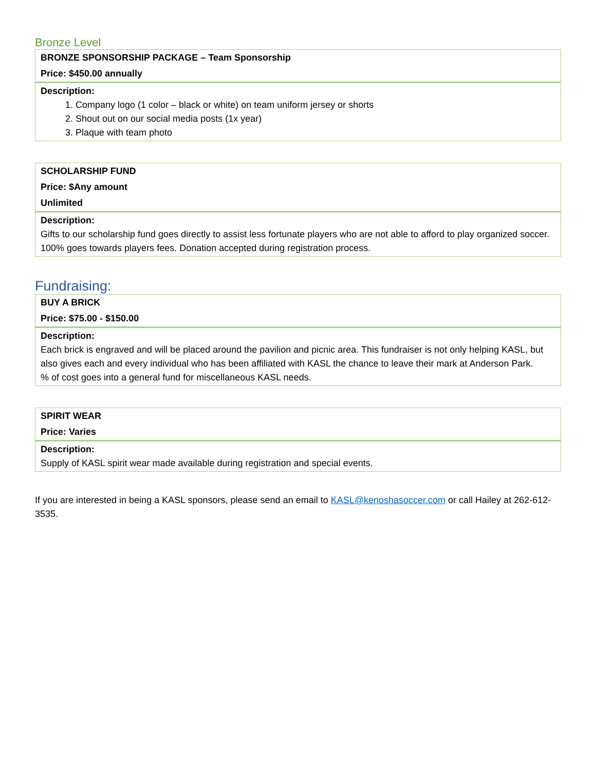Bronze Level
| BRONZE SPONSORSHIP PACKAGE – Team Sponsorship |
| Price: $450.00 annually |
| Description: 1. Company logo (1 color – black or white) on team uniform jersey or shorts 2. Shout out on our social media posts (1x year) 3. Plaque with team photo |
| SCHOLARSHIP FUND |
| Price: $Any amount |
| Unlimited |
| Description: Gifts to our scholarship fund goes directly to assist less fortunate players who are not able to afford to play organized soccer. 100% goes towards players fees. Donation accepted during registration process. |
Fundraising:
| BUY A BRICK |
| Price: $75.00 - $150.00 |
| Description: Each brick is engraved and will be placed around the pavilion and picnic area. This fundraiser is not only helping KASL, but also gives each and every individual who has been affiliated with KASL the chance to leave their mark at Anderson Park. % of cost goes into a general fund for miscellaneous KASL needs. |
| SPIRIT WEAR |
| Price: Varies |
| Description: Supply of KASL spirit wear made available during registration and special events. |
If you are interested in being a KASL sponsors, please send an email to KASL@kenoshasoccer.com or call Hailey at 262-612-3535.